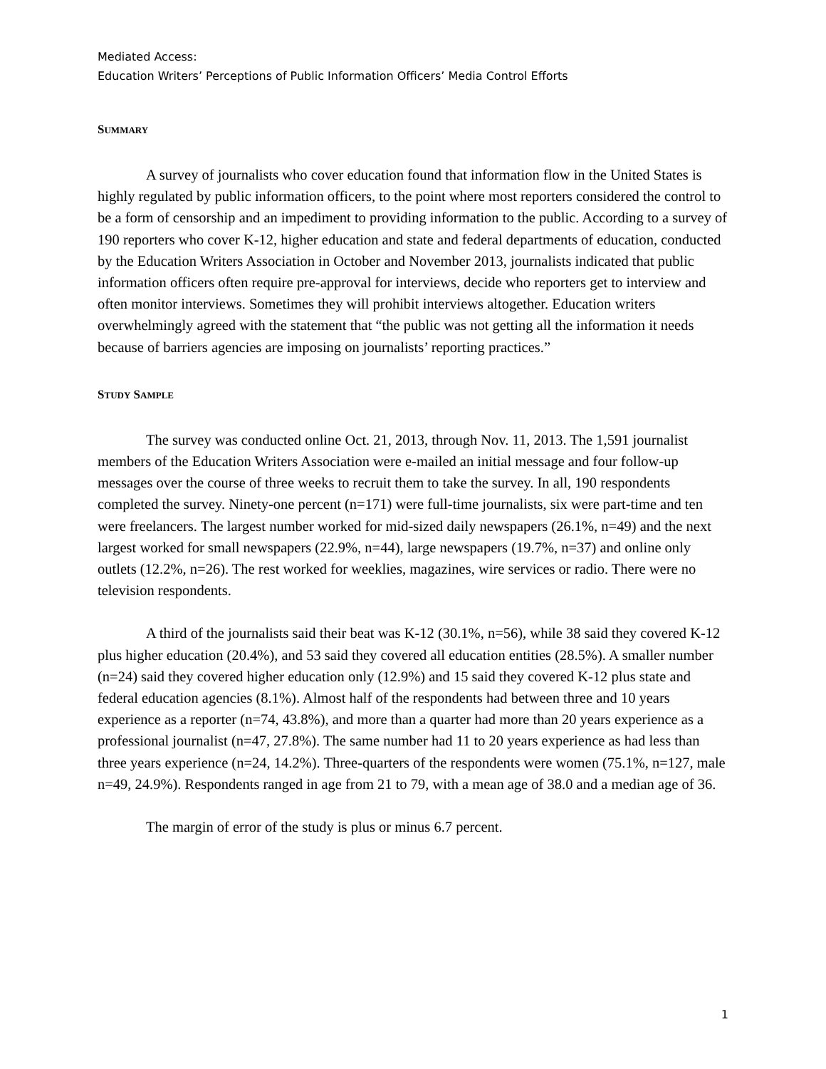Mediated Access:
Education Writers’ Perceptions of Public Information Officers’ Media Control Efforts
SUMMARY
A survey of journalists who cover education found that information flow in the United States is highly regulated by public information officers, to the point where most reporters considered the control to be a form of censorship and an impediment to providing information to the public. According to a survey of 190 reporters who cover K-12, higher education and state and federal departments of education, conducted by the Education Writers Association in October and November 2013, journalists indicated that public information officers often require pre-approval for interviews, decide who reporters get to interview and often monitor interviews. Sometimes they will prohibit interviews altogether. Education writers overwhelmingly agreed with the statement that “the public was not getting all the information it needs because of barriers agencies are imposing on journalists’ reporting practices.”
STUDY SAMPLE
The survey was conducted online Oct. 21, 2013, through Nov. 11, 2013. The 1,591 journalist members of the Education Writers Association were e-mailed an initial message and four follow-up messages over the course of three weeks to recruit them to take the survey. In all, 190 respondents completed the survey. Ninety-one percent (n=171) were full-time journalists, six were part-time and ten were freelancers. The largest number worked for mid-sized daily newspapers (26.1%, n=49) and the next largest worked for small newspapers (22.9%, n=44), large newspapers (19.7%, n=37) and online only outlets (12.2%, n=26). The rest worked for weeklies, magazines, wire services or radio. There were no television respondents.
A third of the journalists said their beat was K-12 (30.1%, n=56), while 38 said they covered K-12 plus higher education (20.4%), and 53 said they covered all education entities (28.5%). A smaller number (n=24) said they covered higher education only (12.9%) and 15 said they covered K-12 plus state and federal education agencies (8.1%). Almost half of the respondents had between three and 10 years experience as a reporter (n=74, 43.8%), and more than a quarter had more than 20 years experience as a professional journalist (n=47, 27.8%). The same number had 11 to 20 years experience as had less than three years experience (n=24, 14.2%). Three-quarters of the respondents were women (75.1%, n=127, male n=49, 24.9%). Respondents ranged in age from 21 to 79, with a mean age of 38.0 and a median age of 36.
The margin of error of the study is plus or minus 6.7 percent.
1